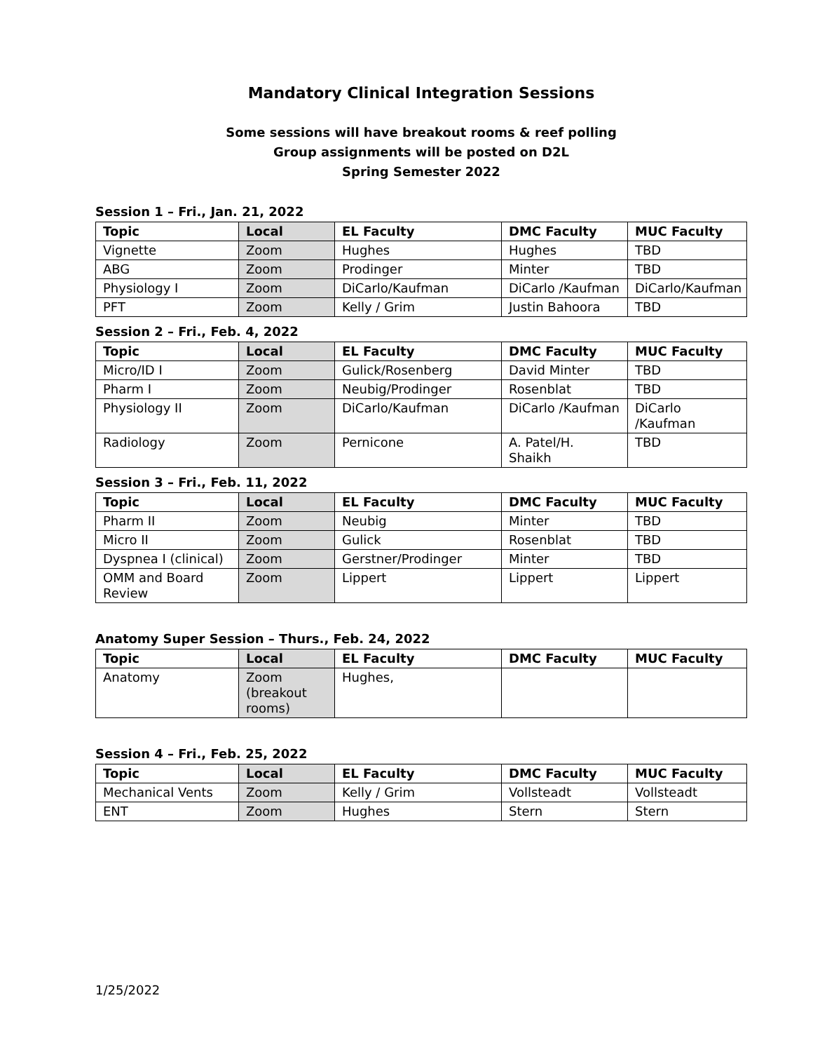Mandatory Clinical Integration Sessions
Some sessions will have breakout rooms & reef polling
Group assignments will be posted on D2L
Spring Semester 2022
Session 1 – Fri., Jan. 21, 2022
| Topic | Local | EL Faculty | DMC Faculty | MUC Faculty |
| --- | --- | --- | --- | --- |
| Vignette | Zoom | Hughes | Hughes | TBD |
| ABG | Zoom | Prodinger | Minter | TBD |
| Physiology I | Zoom | DiCarlo/Kaufman | DiCarlo /Kaufman | DiCarlo/Kaufman |
| PFT | Zoom | Kelly / Grim | Justin Bahoora | TBD |
Session 2 – Fri., Feb. 4, 2022
| Topic | Local | EL Faculty | DMC Faculty | MUC Faculty |
| --- | --- | --- | --- | --- |
| Micro/ID I | Zoom | Gulick/Rosenberg | David Minter | TBD |
| Pharm I | Zoom | Neubig/Prodinger | Rosenblat | TBD |
| Physiology II | Zoom | DiCarlo/Kaufman | DiCarlo /Kaufman | DiCarlo /Kaufman |
| Radiology | Zoom | Pernicone | A. Patel/H. Shaikh | TBD |
Session 3 – Fri., Feb. 11, 2022
| Topic | Local | EL Faculty | DMC Faculty | MUC Faculty |
| --- | --- | --- | --- | --- |
| Pharm II | Zoom | Neubig | Minter | TBD |
| Micro II | Zoom | Gulick | Rosenblat | TBD |
| Dyspnea I (clinical) | Zoom | Gerstner/Prodinger | Minter | TBD |
| OMM and Board Review | Zoom | Lippert | Lippert | Lippert |
Anatomy Super Session – Thurs., Feb. 24, 2022
| Topic | Local | EL Faculty | DMC Faculty | MUC Faculty |
| --- | --- | --- | --- | --- |
| Anatomy | Zoom (breakout rooms) | Hughes, | | |
Session 4 – Fri., Feb. 25, 2022
| Topic | Local | EL Faculty | DMC Faculty | MUC Faculty |
| --- | --- | --- | --- | --- |
| Mechanical Vents | Zoom | Kelly / Grim | Vollsteadt | Vollsteadt |
| ENT | Zoom | Hughes | Stern | Stern |
1/25/2022